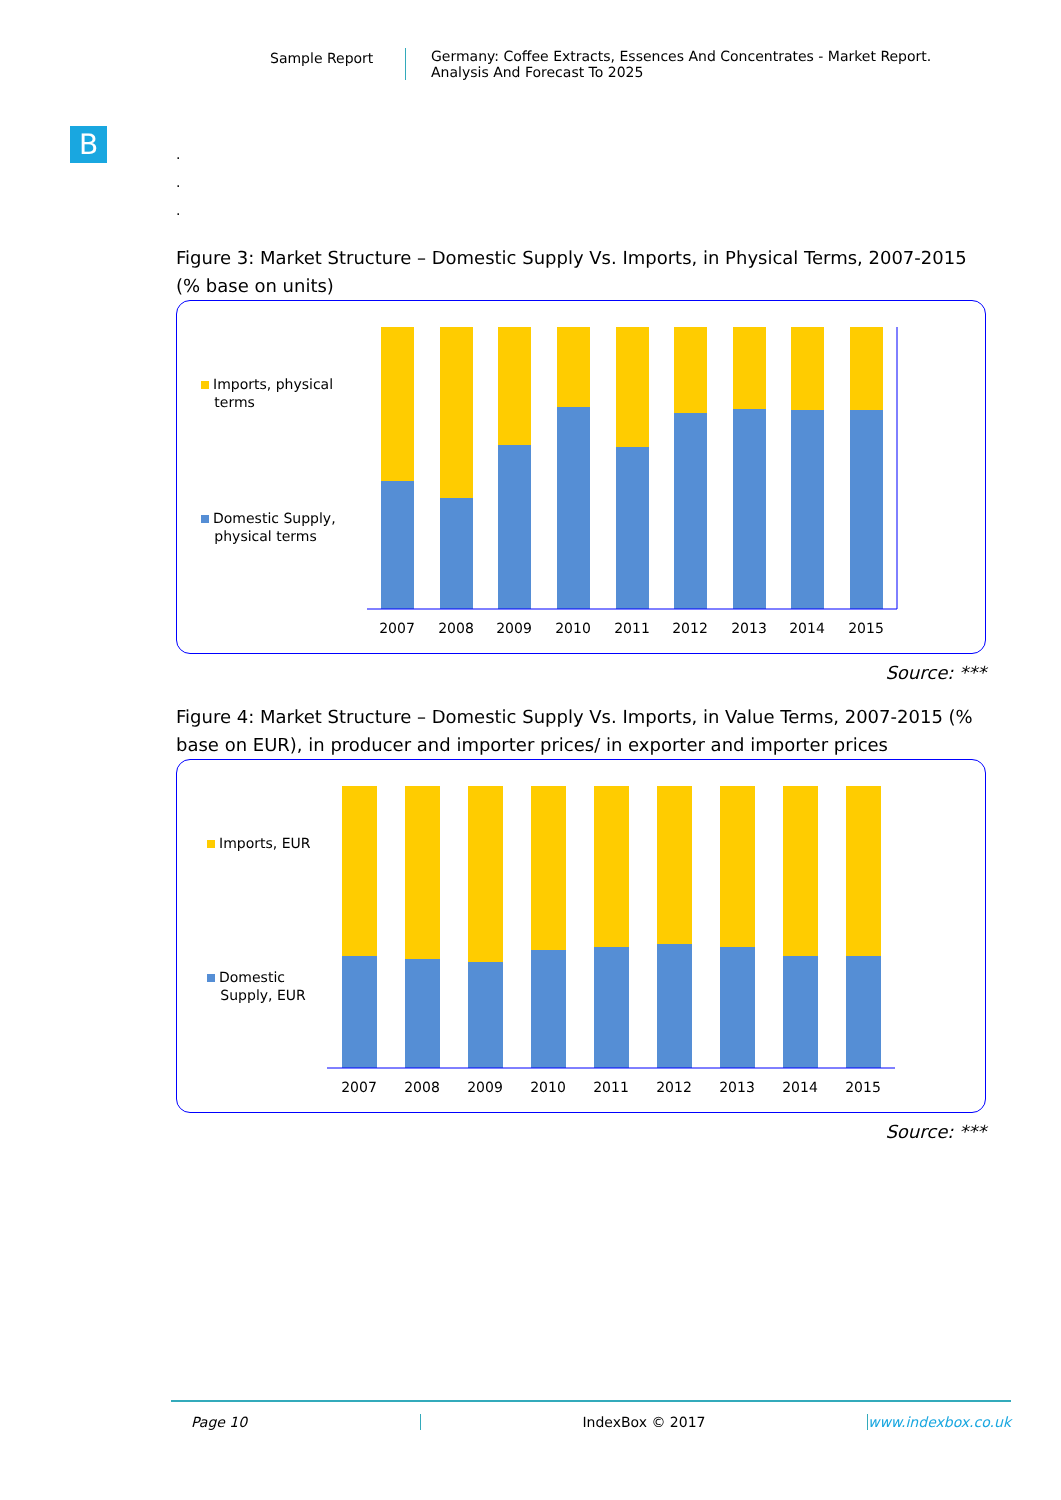Sample Report Germany: Coffee Extracts, Essences And Concentrates - Market Report.
Analysis And Forecast To 2025
B
.
.
.
Figure 3: Market Structure – Domestic Supply Vs. Imports, in Physical Terms, 2007-2015 (% base on units)
Imports, physical
terms
Domestic Supply,
physical terms
2007
2008
2009
2010
2011
2012
2013
2014
2015
Source: ***
Figure 4: Market Structure – Domestic Supply Vs. Imports, in Value Terms, 2007-2015 (% base on EUR), in producer and importer prices/ in exporter and importer prices
Imports, EUR
Domestic
Supply, EUR
2007
2008
2009
2010
2011
2012
2013
2014
2015
Source: ***
Page 10 IndexBox © 2017 www.indexbox.co.uk